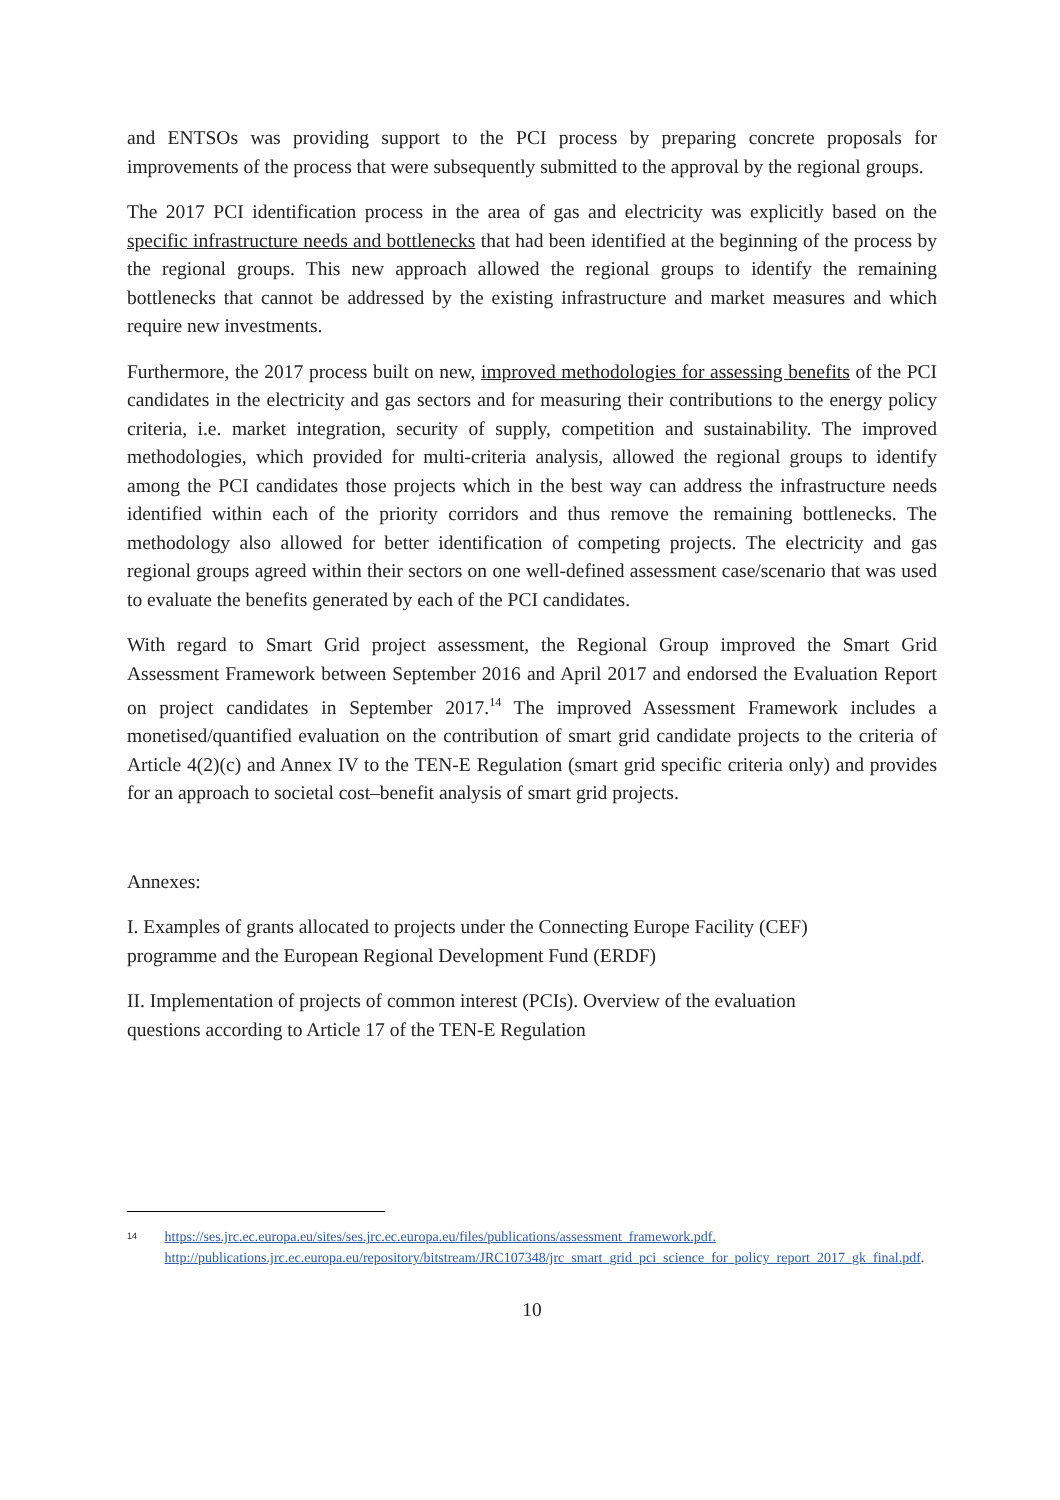and ENTSOs was providing support to the PCI process by preparing concrete proposals for improvements of the process that were subsequently submitted to the approval by the regional groups.
The 2017 PCI identification process in the area of gas and electricity was explicitly based on the specific infrastructure needs and bottlenecks that had been identified at the beginning of the process by the regional groups. This new approach allowed the regional groups to identify the remaining bottlenecks that cannot be addressed by the existing infrastructure and market measures and which require new investments.
Furthermore, the 2017 process built on new, improved methodologies for assessing benefits of the PCI candidates in the electricity and gas sectors and for measuring their contributions to the energy policy criteria, i.e. market integration, security of supply, competition and sustainability. The improved methodologies, which provided for multi-criteria analysis, allowed the regional groups to identify among the PCI candidates those projects which in the best way can address the infrastructure needs identified within each of the priority corridors and thus remove the remaining bottlenecks. The methodology also allowed for better identification of competing projects. The electricity and gas regional groups agreed within their sectors on one well-defined assessment case/scenario that was used to evaluate the benefits generated by each of the PCI candidates.
With regard to Smart Grid project assessment, the Regional Group improved the Smart Grid Assessment Framework between September 2016 and April 2017 and endorsed the Evaluation Report on project candidates in September 2017.<sup>14</sup> The improved Assessment Framework includes a monetised/quantified evaluation on the contribution of smart grid candidate projects to the criteria of Article 4(2)(c) and Annex IV to the TEN-E Regulation (smart grid specific criteria only) and provides for an approach to societal cost–benefit analysis of smart grid projects.
Annexes:
I. Examples of grants allocated to projects under the Connecting Europe Facility (CEF)
programme and the European Regional Development Fund (ERDF)
II. Implementation of projects of common interest (PCIs). Overview of the evaluation
questions according to Article 17 of the TEN-E Regulation
14 https://ses.jrc.ec.europa.eu/sites/ses.jrc.ec.europa.eu/files/publications/assessment_framework.pdf. http://publications.jrc.ec.europa.eu/repository/bitstream/JRC107348/jrc_smart_grid_pci_science_for_policy_report_2017_gk_final.pdf.
10